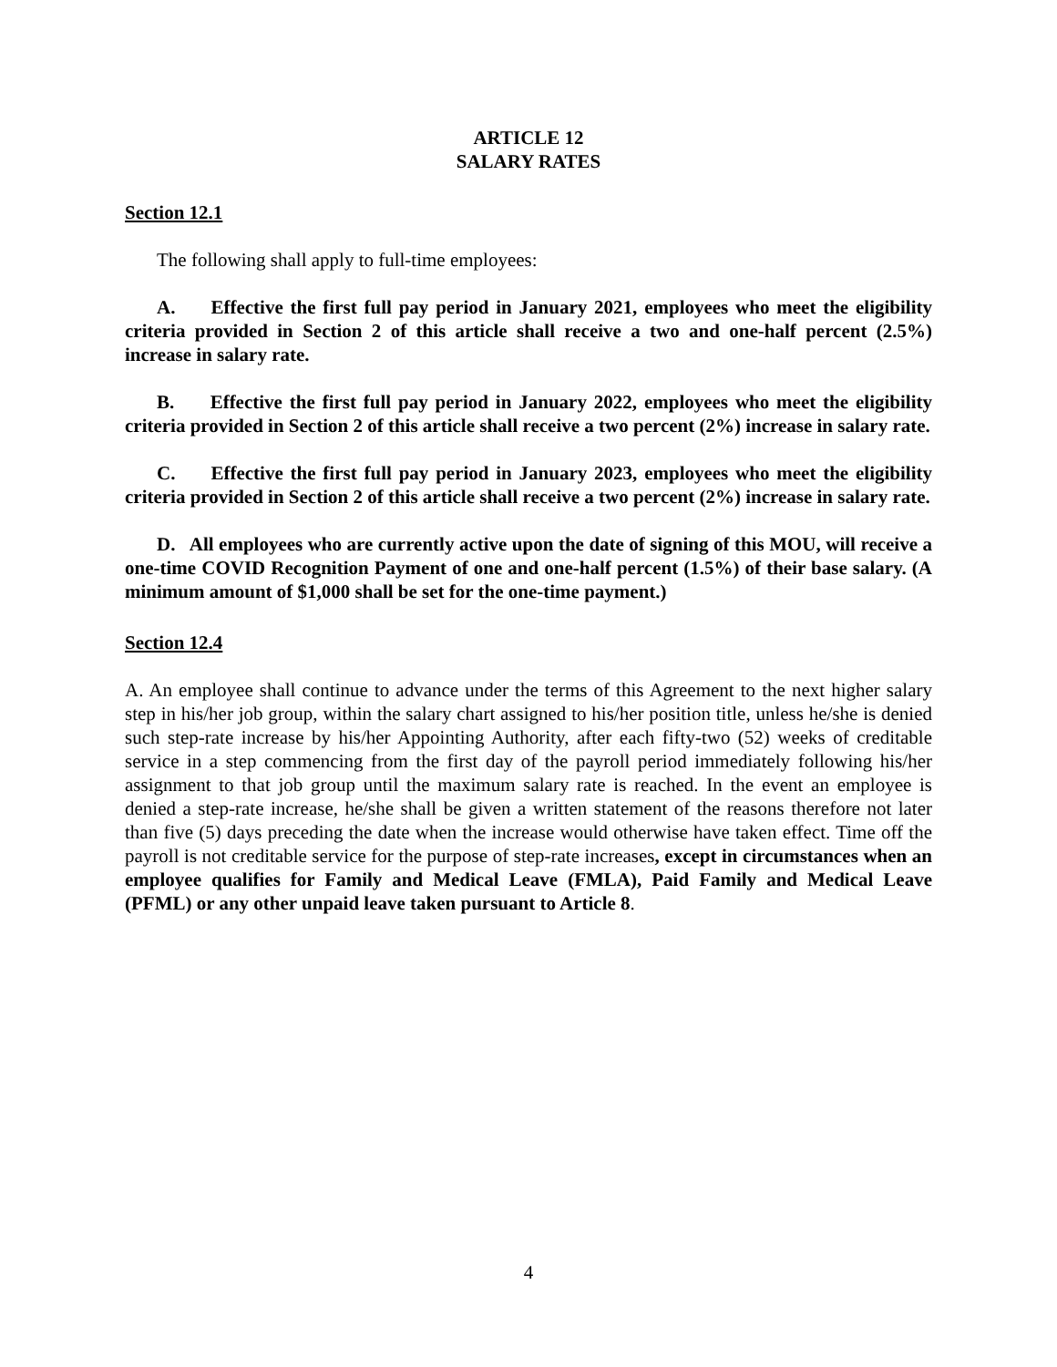ARTICLE 12
SALARY RATES
Section 12.1
The following shall apply to full-time employees:
A. Effective the first full pay period in January 2021, employees who meet the eligibility criteria provided in Section 2 of this article shall receive a two and one-half percent (2.5%) increase in salary rate.
B. Effective the first full pay period in January 2022, employees who meet the eligibility criteria provided in Section 2 of this article shall receive a two percent (2%) increase in salary rate.
C. Effective the first full pay period in January 2023, employees who meet the eligibility criteria provided in Section 2 of this article shall receive a two percent (2%) increase in salary rate.
D. All employees who are currently active upon the date of signing of this MOU, will receive a one-time COVID Recognition Payment of one and one-half percent (1.5%) of their base salary. (A minimum amount of $1,000 shall be set for the one-time payment.)
Section 12.4
A. An employee shall continue to advance under the terms of this Agreement to the next higher salary step in his/her job group, within the salary chart assigned to his/her position title, unless he/she is denied such step-rate increase by his/her Appointing Authority, after each fifty-two (52) weeks of creditable service in a step commencing from the first day of the payroll period immediately following his/her assignment to that job group until the maximum salary rate is reached. In the event an employee is denied a step-rate increase, he/she shall be given a written statement of the reasons therefore not later than five (5) days preceding the date when the increase would otherwise have taken effect. Time off the payroll is not creditable service for the purpose of step-rate increases, except in circumstances when an employee qualifies for Family and Medical Leave (FMLA), Paid Family and Medical Leave (PFML) or any other unpaid leave taken pursuant to Article 8.
4